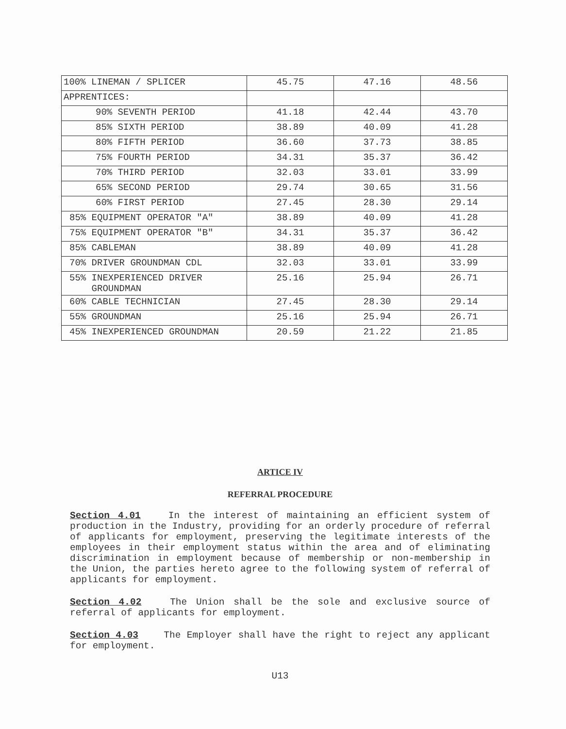| 100% LINEMAN / SPLICER | 45.75 | 47.16 | 48.56 |
| APPRENTICES: | | | |
| 90% SEVENTH PERIOD | 41.18 | 42.44 | 43.70 |
| 85% SIXTH PERIOD | 38.89 | 40.09 | 41.28 |
| 80% FIFTH PERIOD | 36.60 | 37.73 | 38.85 |
| 75% FOURTH PERIOD | 34.31 | 35.37 | 36.42 |
| 70% THIRD PERIOD | 32.03 | 33.01 | 33.99 |
| 65% SECOND PERIOD | 29.74 | 30.65 | 31.56 |
| 60% FIRST PERIOD | 27.45 | 28.30 | 29.14 |
| 85% EQUIPMENT OPERATOR "A" | 38.89 | 40.09 | 41.28 |
| 75% EQUIPMENT OPERATOR "B" | 34.31 | 35.37 | 36.42 |
| 85% CABLEMAN | 38.89 | 40.09 | 41.28 |
| 70% DRIVER GROUNDMAN CDL | 32.03 | 33.01 | 33.99 |
| 55% INEXPERIENCED DRIVER GROUNDMAN | 25.16 | 25.94 | 26.71 |
| 60% CABLE TECHNICIAN | 27.45 | 28.30 | 29.14 |
| 55% GROUNDMAN | 25.16 | 25.94 | 26.71 |
| 45% INEXPERIENCED GROUNDMAN | 20.59 | 21.22 | 21.85 |
ARTICE IV
REFERRAL PROCEDURE
Section 4.01 In the interest of maintaining an efficient system of production in the Industry, providing for an orderly procedure of referral of applicants for employment, preserving the legitimate interests of the employees in their employment status within the area and of eliminating discrimination in employment because of membership or non-membership in the Union, the parties hereto agree to the following system of referral of applicants for employment.
Section 4.02 The Union shall be the sole and exclusive source of referral of applicants for employment.
Section 4.03 The Employer shall have the right to reject any applicant for employment.
U13